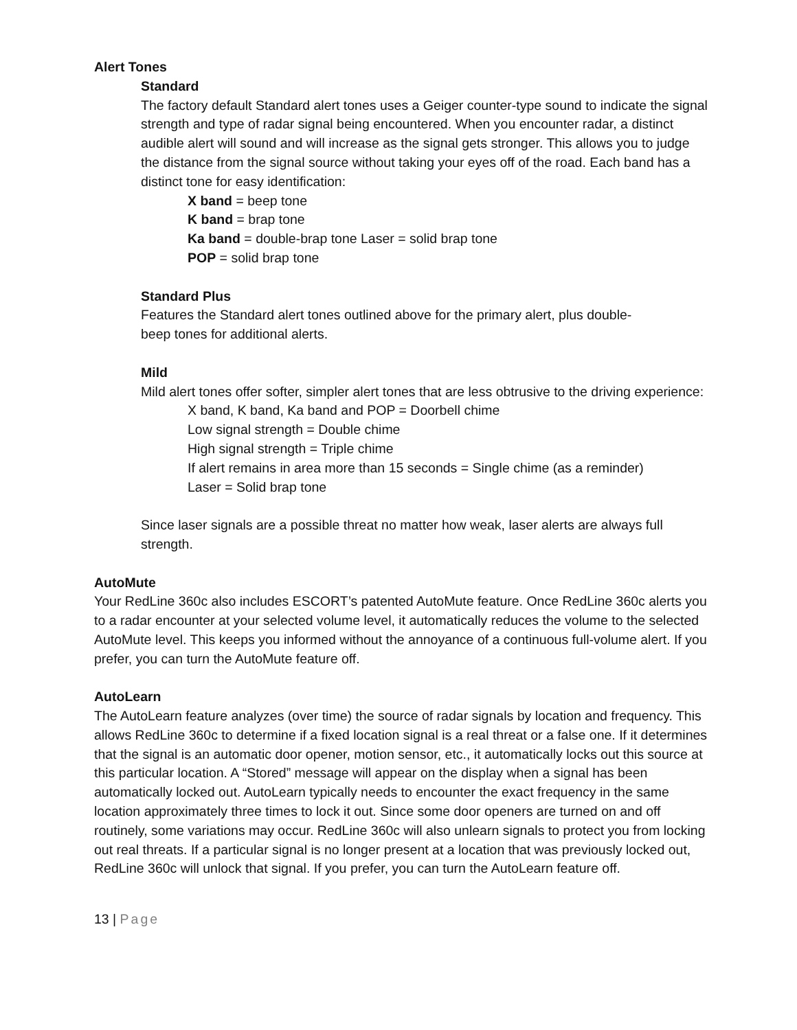Alert Tones
Standard
The factory default Standard alert tones uses a Geiger counter-type sound to indicate the signal strength and type of radar signal being encountered. When you encounter radar, a distinct audible alert will sound and will increase as the signal gets stronger. This allows you to judge the distance from the signal source without taking your eyes off of the road. Each band has a distinct tone for easy identification:
X band = beep tone
K band = brap tone
Ka band = double-brap tone Laser = solid brap tone
POP = solid brap tone
Standard Plus
Features the Standard alert tones outlined above for the primary alert, plus double-
beep tones for additional alerts.
Mild
Mild alert tones offer softer, simpler alert tones that are less obtrusive to the driving experience:
X band, K band, Ka band and POP = Doorbell chime
Low signal strength = Double chime
High signal strength = Triple chime
If alert remains in area more than 15 seconds = Single chime (as a reminder)
Laser = Solid brap tone
Since laser signals are a possible threat no matter how weak, laser alerts are always full strength.
AutoMute
Your RedLine 360c also includes ESCORT’s patented AutoMute feature. Once RedLine 360c alerts you to a radar encounter at your selected volume level, it automatically reduces the volume to the selected AutoMute level. This keeps you informed without the annoyance of a continuous full-volume alert. If you prefer, you can turn the AutoMute feature off.
AutoLearn
The AutoLearn feature analyzes (over time) the source of radar signals by location and frequency. This allows RedLine 360c to determine if a fixed location signal is a real threat or a false one. If it determines that the signal is an automatic door opener, motion sensor, etc., it automatically locks out this source at this particular location. A “Stored” message will appear on the display when a signal has been automatically locked out. AutoLearn typically needs to encounter the exact frequency in the same location approximately three times to lock it out. Since some door openers are turned on and off routinely, some variations may occur. RedLine 360c will also unlearn signals to protect you from locking out real threats. If a particular signal is no longer present at a location that was previously locked out, RedLine 360c will unlock that signal. If you prefer, you can turn the AutoLearn feature off.
13 | Page